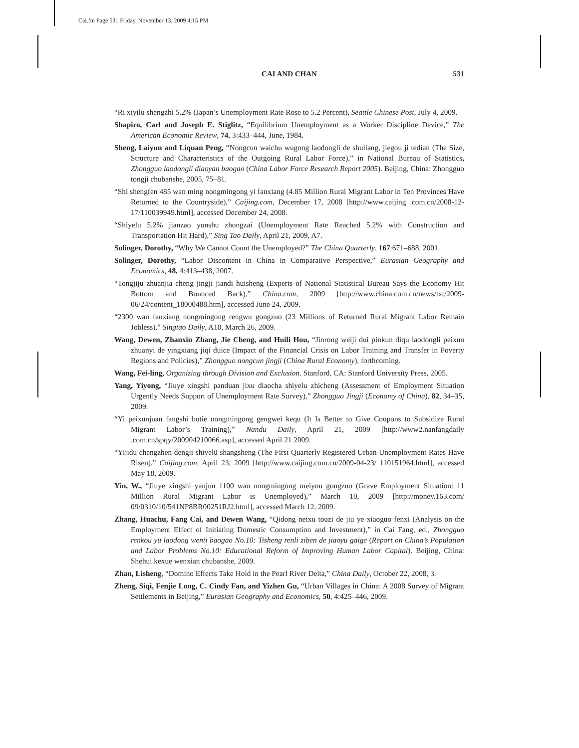Cai.fm Page 531 Friday, November 13, 2009 4:15 PM
CAI AND CHAN
531
“Ri xiyilu shengzhi 5.2% (Japan’s Unemployment Rate Rose to 5.2 Percent), Seattle Chinese Post, July 4, 2009.
Shapiro, Carl and Joseph E. Stiglitz, “Equilibrium Unemployment as a Worker Discipline Device,” The American Economic Review, 74, 3:433–444, June, 1984.
Sheng, Laiyun and Liquan Peng, “Nongcun waichu wugong laodongli de shuliang, jiegou ji tedian (The Size, Structure and Characteristics of the Outgoing Rural Labor Force),” in National Bureau of Statistics, Zhongguo laodongli diaoyan baogao (China Labor Force Research Report 2005). Beijing, China: Zhongguo tongji chubanshe, 2005, 75–81.
“Shi shengfen 485 wan ming nongmingong yi fanxiang (4.85 Million Rural Migrant Labor in Ten Provinces Have Returned to the Countryside),” Caijing.com, December 17, 2008 [http://www.caijing .com.cn/2008-12-17/110039949.html], accessed December 24, 2008.
“Shiyelu 5.2% jianzao yunshu zhongzai (Unemployment Rate Reached 5.2% with Construction and Transportation Hit Hard),” Sing Tao Daily, April 21, 2009, A7.
Solinger, Dorothy, “Why We Cannot Count the Unemployed?” The China Quarterly, 167:671–688, 2001.
Solinger, Dorothy, “Labor Discontent in China in Comparative Perspective,” Eurasian Geography and Economics, 48, 4:413–438, 2007.
“Tongjiju zhuanjia cheng jingji jiandi huisheng (Experts of National Statistical Bureau Says the Economy Hit Bottom and Bounced Back),” China.com, 2009 [http://www.china.com.cn/news/txt/2009-06/24/content_18000488.htm], accessed June 24, 2009.
“2300 wan fanxiang nongmingong rengwu gongzuo (23 Millions of Returned Rural Migrant Labor Remain Jobless),” Singtao Daily, A10, March 26, 2009.
Wang, Dewen, Zhanxin Zhang, Jie Cheng, and Huili Hou, “Jinrong weiji dui pinkun diqu laodongli peixun zhuanyi de yingxiang jiqi duice (Impact of the Financial Crisis on Labor Training and Transfer in Poverty Regions and Policies),” Zhongguo nongcun jingji (China Rural Economy), forthcoming.
Wang, Fei-ling, Organizing through Division and Exclusion. Stanford, CA: Stanford University Press, 2005.
Yang, Yiyong, “Jiuye xingshi panduan jixu diaocha shiyelu zhicheng (Assessment of Employment Situation Urgently Needs Support of Unemployment Rate Survey),” Zhongguo Jingji (Economy of China), 82, 34–35, 2009.
“Yi peixunjuan fangshi butie nongmingong gengwei kequ (It Is Better to Give Coupons to Subsidize Rural Migrant Labor’s Training),” Nandu Daily, April 21, 2009 [http://www2.nanfangdaily .com.cn/spqy/200904210066.asp], accessed April 21 2009.
“Yijidu chengzhen dengji shiyelü shangsheng (The First Quarterly Registered Urban Unemployment Rates Have Risen),” Caijing.com, April 23, 2009 [http://www.caijing.com.cn/2009-04-23/ 110151964.html], accessed May 18, 2009.
Yin, W., “Jiuye xingshi yanjun 1100 wan nongmingong meiyou gongzuo (Grave Employment Situation: 11 Million Rural Migrant Labor is Unemployed),” March 10, 2009 [http://money.163.com/ 09/0310/10/541NP8BR00251RJ2.html], accessed March 12, 2009.
Zhang, Huachu, Fang Cai, and Dewen Wang, “Qidong neixu touzi de jiu ye xiaoguo fenxi (Analysis on the Employment Effect of Initiating Domestic Consumption and Investment),” in Cai Fang, ed., Zhongguo renkou yu laodong wenti baogao No.10: Tisheng renli ziben de jiaoyu gaige (Report on China’s Population and Labor Problems No.10: Educational Reform of Improving Human Labor Capital). Beijing, China: Shehui kexue wenxian chubanshe, 2009.
Zhan, Lisheng, “Domino Effects Take Hold in the Pearl River Delta,” China Daily, October 22, 2008, 3.
Zheng, Siqi, Fenjie Long, C. Cindy Fan, and Yizhen Gu, “Urban Villages in China: A 2008 Survey of Migrant Settlements in Beijing,” Eurasian Geography and Economics, 50, 4:425–446, 2009.